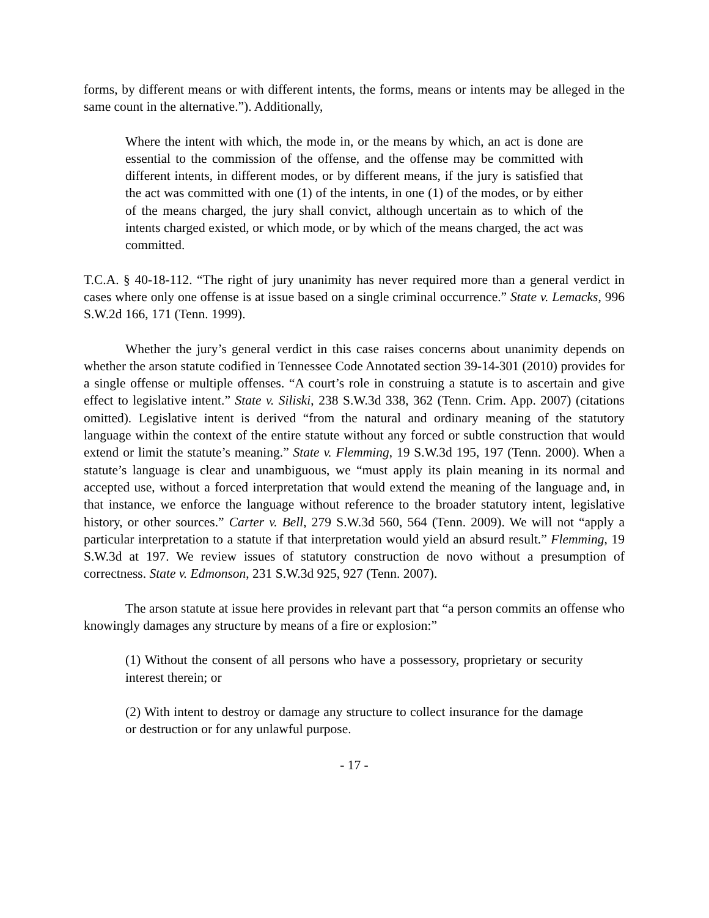forms, by different means or with different intents, the forms, means or intents may be alleged in the same count in the alternative.”). Additionally,
Where the intent with which, the mode in, or the means by which, an act is done are essential to the commission of the offense, and the offense may be committed with different intents, in different modes, or by different means, if the jury is satisfied that the act was committed with one (1) of the intents, in one (1) of the modes, or by either of the means charged, the jury shall convict, although uncertain as to which of the intents charged existed, or which mode, or by which of the means charged, the act was committed.
T.C.A. § 40-18-112. “The right of jury unanimity has never required more than a general verdict in cases where only one offense is at issue based on a single criminal occurrence.” State v. Lemacks, 996 S.W.2d 166, 171 (Tenn. 1999).
Whether the jury’s general verdict in this case raises concerns about unanimity depends on whether the arson statute codified in Tennessee Code Annotated section 39-14-301 (2010) provides for a single offense or multiple offenses. “A court’s role in construing a statute is to ascertain and give effect to legislative intent.” State v. Siliski, 238 S.W.3d 338, 362 (Tenn. Crim. App. 2007) (citations omitted). Legislative intent is derived “from the natural and ordinary meaning of the statutory language within the context of the entire statute without any forced or subtle construction that would extend or limit the statute’s meaning.” State v. Flemming, 19 S.W.3d 195, 197 (Tenn. 2000). When a statute’s language is clear and unambiguous, we “must apply its plain meaning in its normal and accepted use, without a forced interpretation that would extend the meaning of the language and, in that instance, we enforce the language without reference to the broader statutory intent, legislative history, or other sources.” Carter v. Bell, 279 S.W.3d 560, 564 (Tenn. 2009). We will not “apply a particular interpretation to a statute if that interpretation would yield an absurd result.” Flemming, 19 S.W.3d at 197. We review issues of statutory construction de novo without a presumption of correctness. State v. Edmonson, 231 S.W.3d 925, 927 (Tenn. 2007).
The arson statute at issue here provides in relevant part that “a person commits an offense who knowingly damages any structure by means of a fire or explosion:”
(1) Without the consent of all persons who have a possessory, proprietary or security interest therein; or
(2) With intent to destroy or damage any structure to collect insurance for the damage or destruction or for any unlawful purpose.
- 17 -